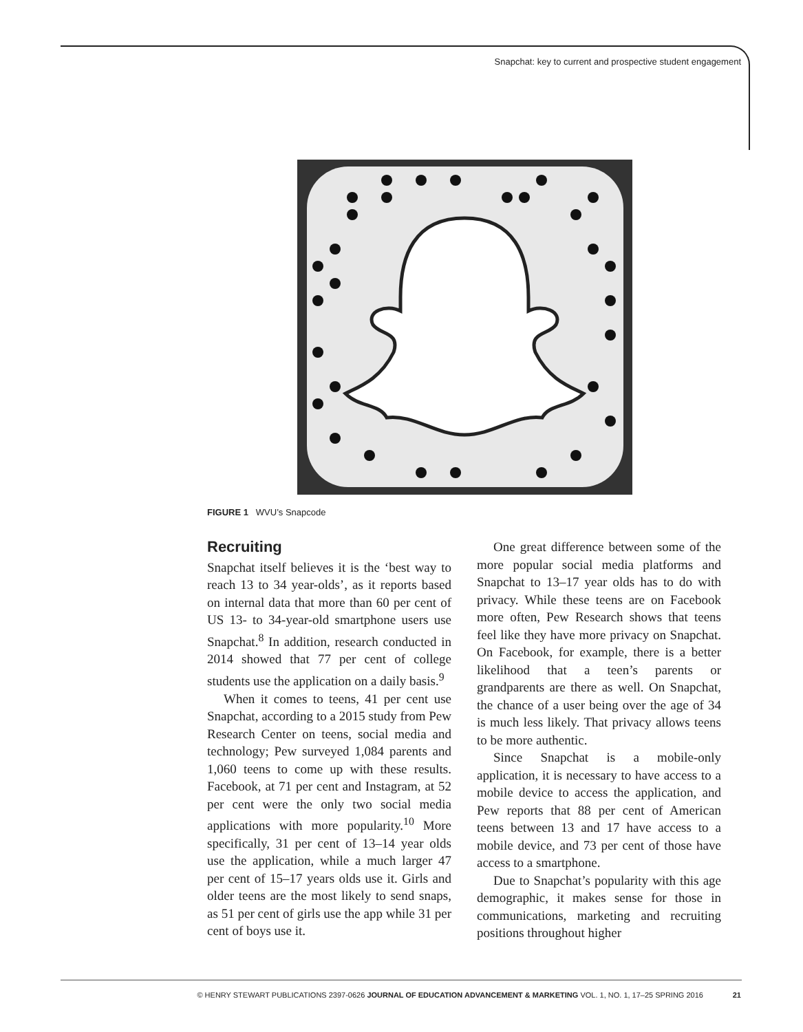Snapchat: key to current and prospective student engagement
FIGURE 1 WVU’s Snapcode
Recruiting
Snapchat itself believes it is the ‘best way to reach 13 to 34 year-olds’, as it reports based on internal data that more than 60 per cent of US 13- to 34-year-old smartphone users use Snapchat.<sup>8</sup> In addition, research conducted in 2014 showed that 77 per cent of college students use the application on a daily basis.<sup>9</sup>
When it comes to teens, 41 per cent use Snapchat, according to a 2015 study from Pew Research Center on teens, social media and technology; Pew surveyed 1,084 parents and 1,060 teens to come up with these results. Facebook, at 71 per cent and Instagram, at 52 per cent were the only two social media applications with more popularity.<sup>10</sup> More specifically, 31 per cent of 13–14 year olds use the application, while a much larger 47 per cent of 15–17 years olds use it. Girls and older teens are the most likely to send snaps, as 51 per cent of girls use the app while 31 per cent of boys use it.
One great difference between some of the more popular social media platforms and Snapchat to 13–17 year olds has to do with privacy. While these teens are on Facebook more often, Pew Research shows that teens feel like they have more privacy on Snapchat. On Facebook, for example, there is a better likelihood that a teen’s parents or grandparents are there as well. On Snapchat, the chance of a user being over the age of 34 is much less likely. That privacy allows teens to be more authentic.
Since Snapchat is a mobile-only application, it is necessary to have access to a mobile device to access the application, and Pew reports that 88 per cent of American teens between 13 and 17 have access to a mobile device, and 73 per cent of those have access to a smartphone.
Due to Snapchat’s popularity with this age demographic, it makes sense for those in communications, marketing and recruiting positions throughout higher
© HENRY STEWART PUBLICATIONS 2397-0626 JOURNAL OF EDUCATION ADVANCEMENT & MARKETING VOL. 1, NO. 1, 17–25 SPRING 2016 21